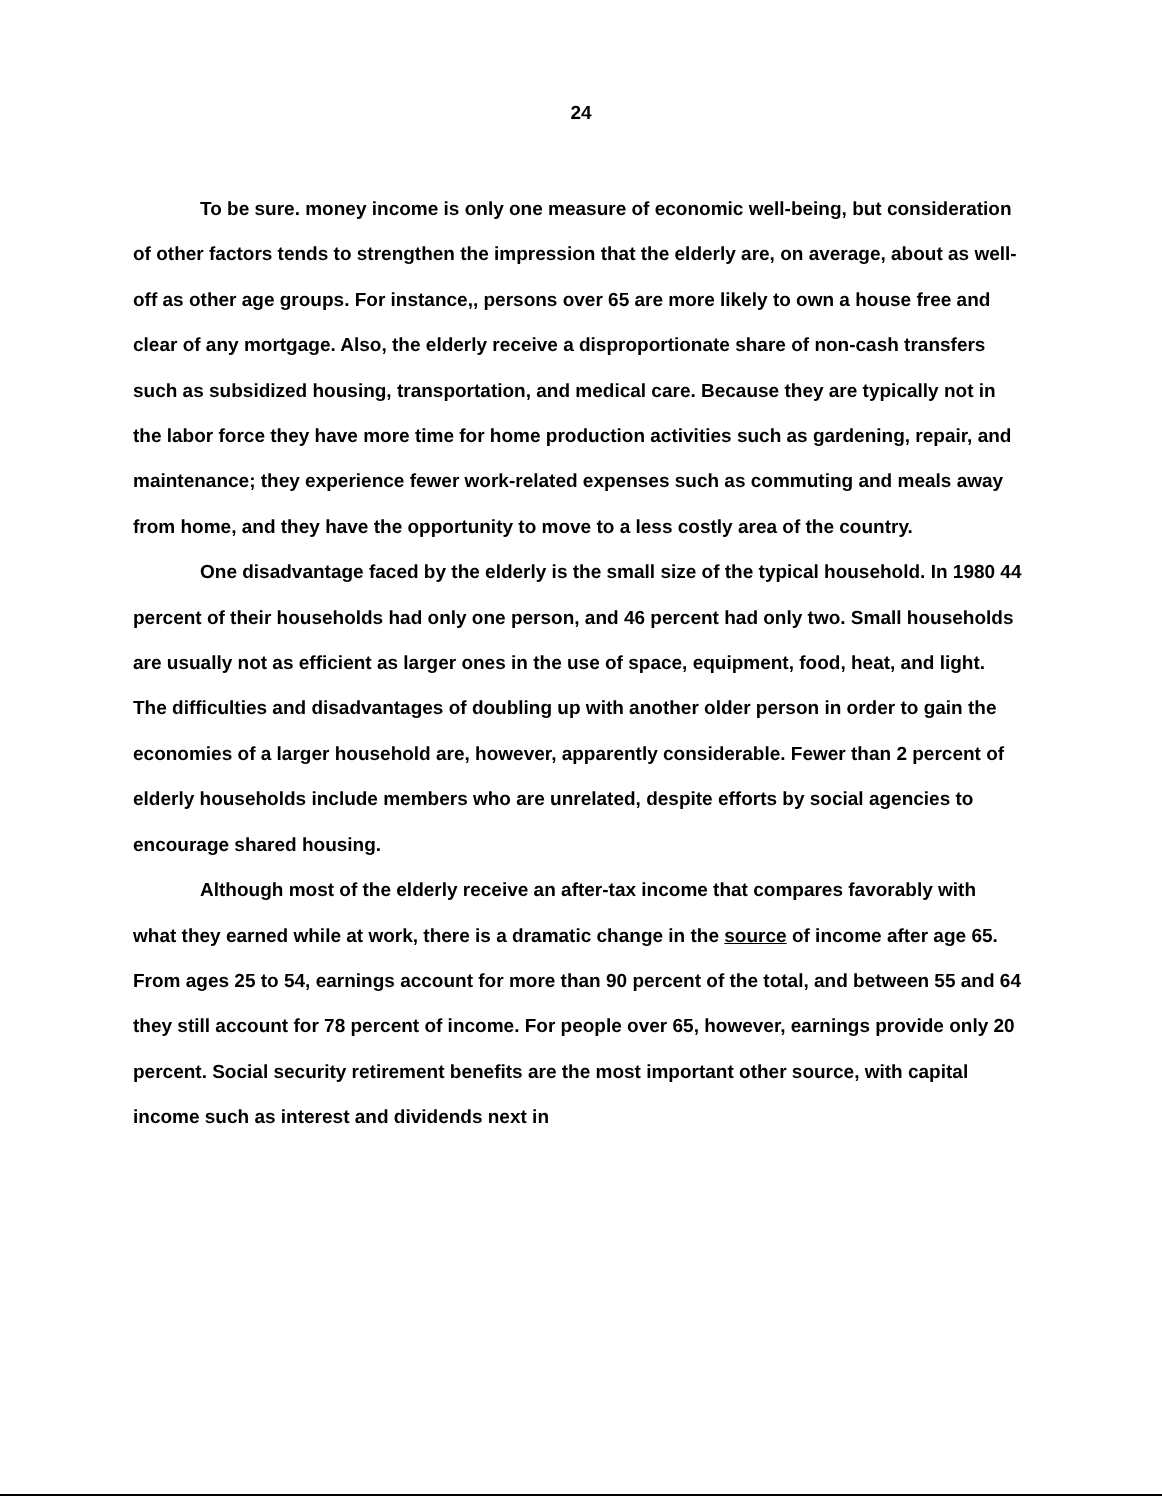24
To be sure. money income is only one measure of economic well-being, but consideration of other factors tends to strengthen the impression that the elderly are, on average, about as well-off as other age groups. For instance,, persons over 65 are more likely to own a house free and clear of any mortgage. Also, the elderly receive a disproportionate share of non-cash transfers such as subsidized housing, transportation, and medical care. Because they are typically not in the labor force they have more time for home production activities such as gardening, repair, and maintenance; they experience fewer work-related expenses such as commuting and meals away from home, and they have the opportunity to move to a less costly area of the country.
One disadvantage faced by the elderly is the small size of the typical household. In 1980 44 percent of their households had only one person, and 46 percent had only two. Small households are usually not as efficient as larger ones in the use of space, equipment, food, heat, and light. The difficulties and disadvantages of doubling up with another older person in order to gain the economies of a larger household are, however, apparently considerable. Fewer than 2 percent of elderly households include members who are unrelated, despite efforts by social agencies to encourage shared housing.
Although most of the elderly receive an after-tax income that compares favorably with what they earned while at work, there is a dramatic change in the source of income after age 65. From ages 25 to 54, earnings account for more than 90 percent of the total, and between 55 and 64 they still account for 78 percent of income. For people over 65, however, earnings provide only 20 percent. Social security retirement benefits are the most important other source, with capital income such as interest and dividends next in